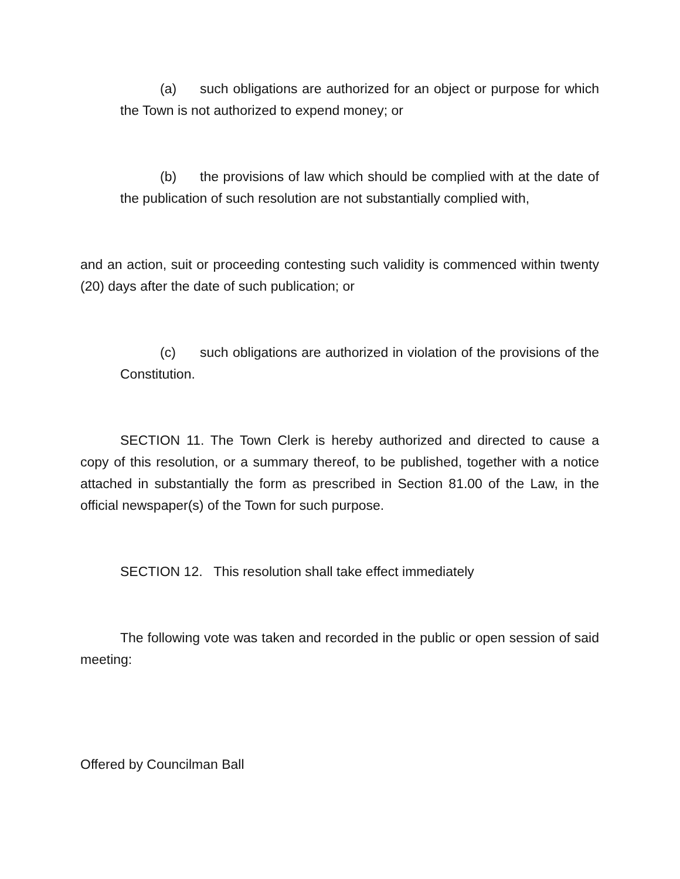(a) such obligations are authorized for an object or purpose for which the Town is not authorized to expend money; or
(b) the provisions of law which should be complied with at the date of the publication of such resolution are not substantially complied with,
and an action, suit or proceeding contesting such validity is commenced within twenty (20) days after the date of such publication; or
(c) such obligations are authorized in violation of the provisions of the Constitution.
SECTION 11. The Town Clerk is hereby authorized and directed to cause a copy of this resolution, or a summary thereof, to be published, together with a notice attached in substantially the form as prescribed in Section 81.00 of the Law, in the official newspaper(s) of the Town for such purpose.
SECTION 12. This resolution shall take effect immediately
The following vote was taken and recorded in the public or open session of said meeting:
Offered by Councilman Ball